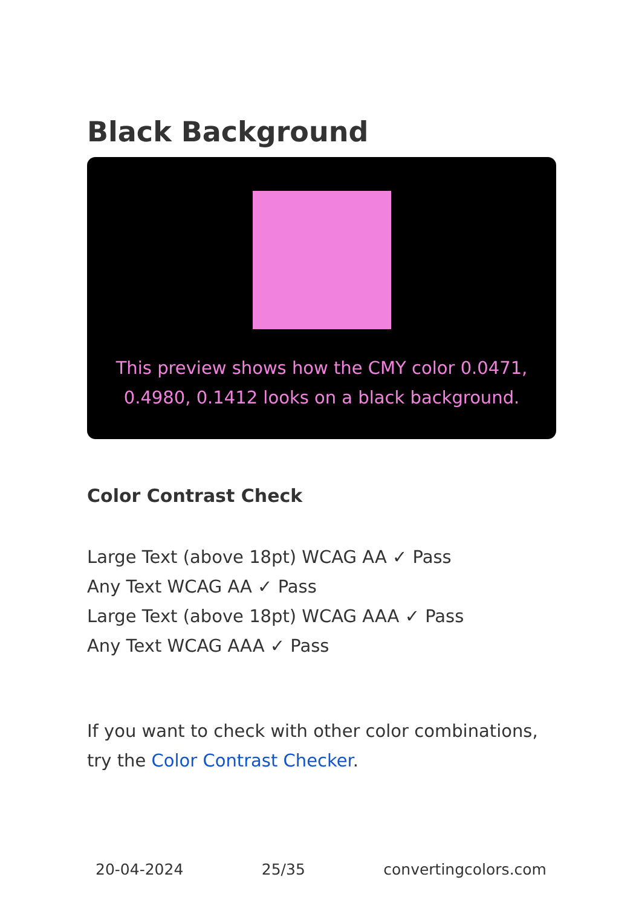Black Background
This preview shows how the CMY color 0.0471, 0.4980, 0.1412 looks on a black background.
Color Contrast Check
Large Text (above 18pt) WCAG AA ✓ Pass
Any Text WCAG AA ✓ Pass
Large Text (above 18pt) WCAG AAA ✓ Pass
Any Text WCAG AAA ✓ Pass
If you want to check with other color combinations, try the Color Contrast Checker.
20-04-2024 25/35 convertingcolors.com